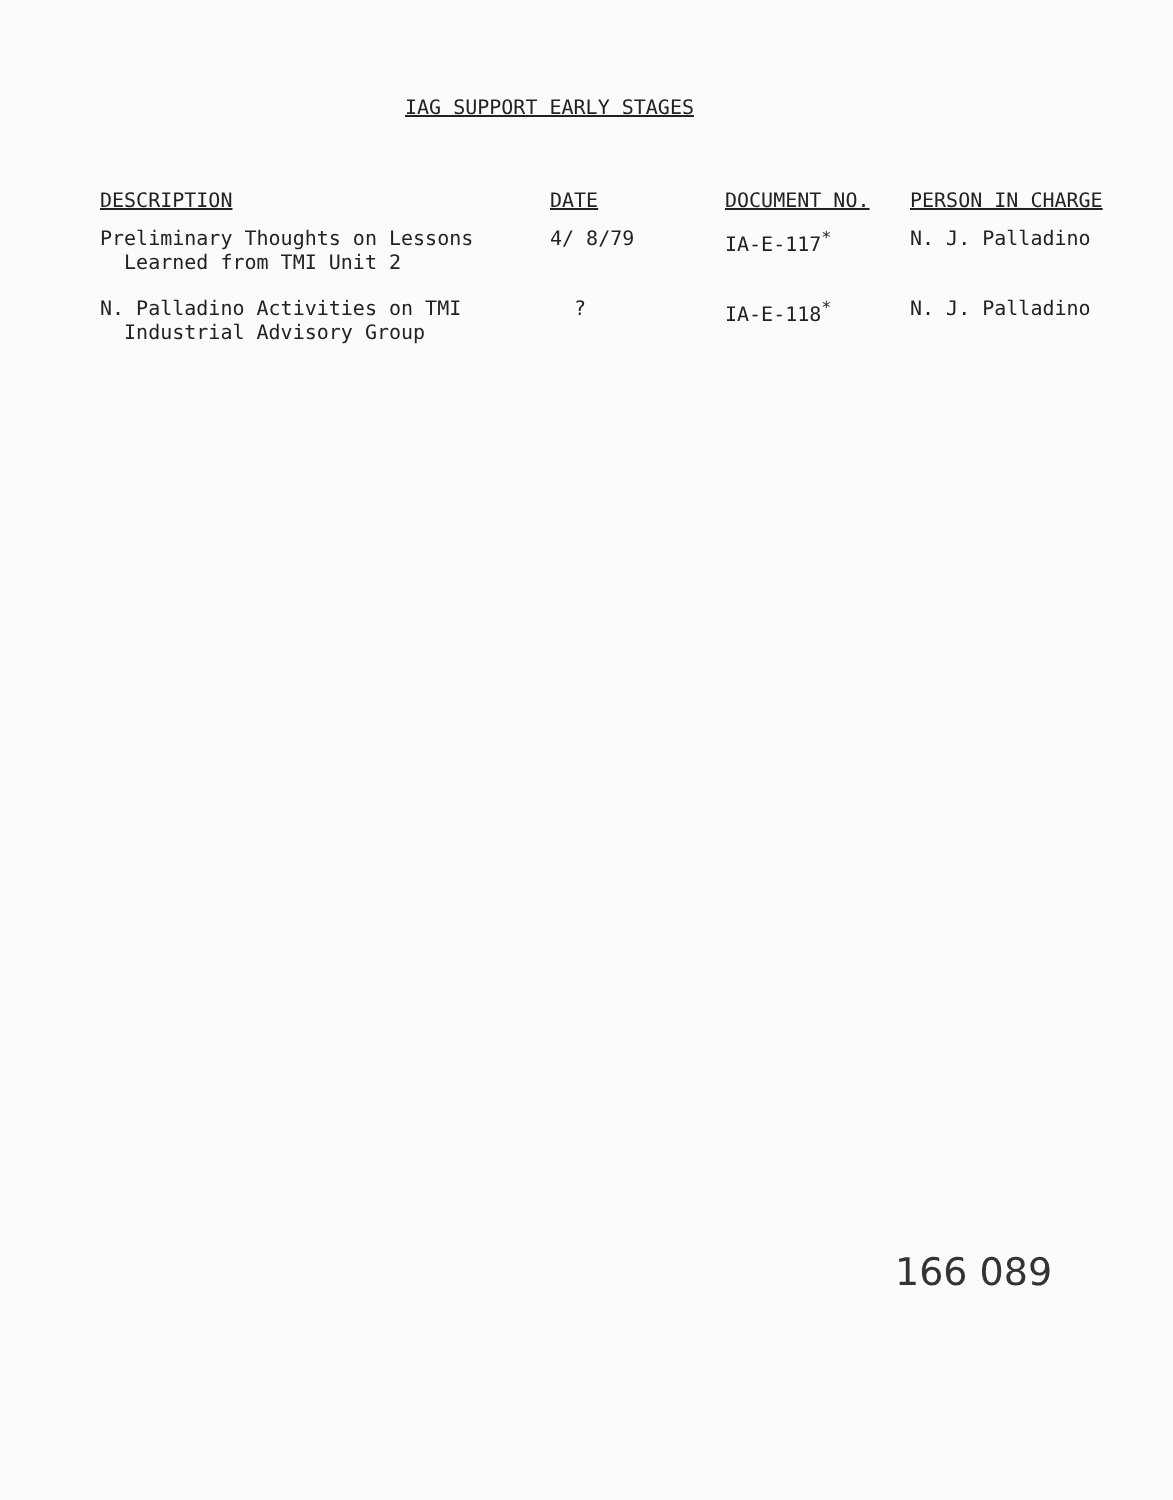IAG SUPPORT EARLY STAGES
| DESCRIPTION | DATE | DOCUMENT NO. | PERSON IN CHARGE |
| --- | --- | --- | --- |
| Preliminary Thoughts on Lessons Learned from TMI Unit 2 | 4/ 8/79 | IA-E-117<sup>*</sup> | N. J. Palladino |
| N. Palladino Activities on TMI Industrial Advisory Group | ? | IA-E-118<sup>*</sup> | N. J. Palladino |
166 089